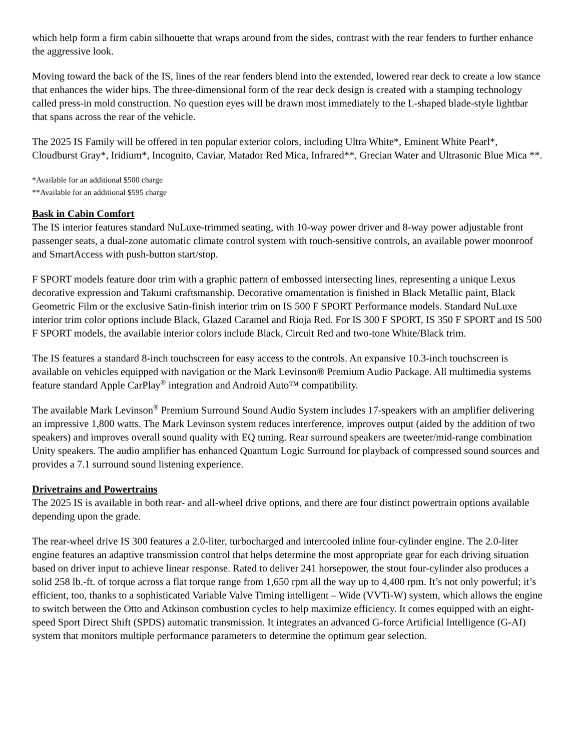which help form a firm cabin silhouette that wraps around from the sides, contrast with the rear fenders to further enhance the aggressive look.
Moving toward the back of the IS, lines of the rear fenders blend into the extended, lowered rear deck to create a low stance that enhances the wider hips. The three-dimensional form of the rear deck design is created with a stamping technology called press-in mold construction. No question eyes will be drawn most immediately to the L-shaped blade-style lightbar that spans across the rear of the vehicle.
The 2025 IS Family will be offered in ten popular exterior colors, including Ultra White*, Eminent White Pearl*, Cloudburst Gray*, Iridium*, Incognito, Caviar, Matador Red Mica, Infrared**, Grecian Water and Ultrasonic Blue Mica **.
*Available for an additional $500 charge
**Available for an additional $595 charge
Bask in Cabin Comfort
The IS interior features standard NuLuxe-trimmed seating, with 10-way power driver and 8-way power adjustable front passenger seats, a dual-zone automatic climate control system with touch-sensitive controls, an available power moonroof and SmartAccess with push-button start/stop.
F SPORT models feature door trim with a graphic pattern of embossed intersecting lines, representing a unique Lexus decorative expression and Takumi craftsmanship. Decorative ornamentation is finished in Black Metallic paint, Black Geometric Film or the exclusive Satin-finish interior trim on IS 500 F SPORT Performance models. Standard NuLuxe interior trim color options include Black, Glazed Caramel and Rioja Red. For IS 300 F SPORT, IS 350 F SPORT and IS 500 F SPORT models, the available interior colors include Black, Circuit Red and two-tone White/Black trim.
The IS features a standard 8-inch touchscreen for easy access to the controls. An expansive 10.3-inch touchscreen is available on vehicles equipped with navigation or the Mark Levinson® Premium Audio Package. All multimedia systems feature standard Apple CarPlay<sup>®</sup> integration and Android Auto™ compatibility.
The available Mark Levinson<sup>®</sup> Premium Surround Sound Audio System includes 17-speakers with an amplifier delivering an impressive 1,800 watts. The Mark Levinson system reduces interference, improves output (aided by the addition of two speakers) and improves overall sound quality with EQ tuning. Rear surround speakers are tweeter/mid-range combination Unity speakers. The audio amplifier has enhanced Quantum Logic Surround for playback of compressed sound sources and provides a 7.1 surround sound listening experience.
Drivetrains and Powertrains
The 2025 IS is available in both rear- and all-wheel drive options, and there are four distinct powertrain options available depending upon the grade.
The rear-wheel drive IS 300 features a 2.0-liter, turbocharged and intercooled inline four-cylinder engine. The 2.0-liter engine features an adaptive transmission control that helps determine the most appropriate gear for each driving situation based on driver input to achieve linear response. Rated to deliver 241 horsepower, the stout four-cylinder also produces a solid 258 lb.-ft. of torque across a flat torque range from 1,650 rpm all the way up to 4,400 rpm. It’s not only powerful; it’s efficient, too, thanks to a sophisticated Variable Valve Timing intelligent – Wide (VVTi-W) system, which allows the engine to switch between the Otto and Atkinson combustion cycles to help maximize efficiency. It comes equipped with an eight-speed Sport Direct Shift (SPDS) automatic transmission. It integrates an advanced G-force Artificial Intelligence (G-AI) system that monitors multiple performance parameters to determine the optimum gear selection.